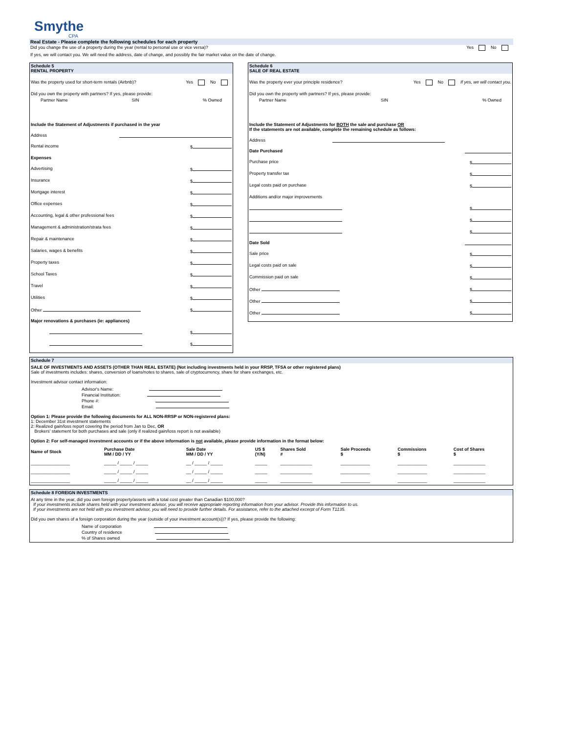Smythe
CPA
Real Estate - Please complete the following schedules for each property
Did you change the use of a property during the year (rental to personal use or vice versa)? Yes No
If yes, we will contact you. We will need the address, date of change, and possibly the fair market value on the date of change.
Schedule 5
RENTAL PROPERTY
Was the property used for short-term rentals (Airbnb)? Yes No
Did you own the property with partners? If yes, please provide:
Partner Name SIN% Owned
Include the Statement of Adjustments if purchased in the year
Address
Rental income $
Expenses
Advertising $
Insurance $
Mortgage interest $
Office expenses $
Accounting, legal & other professional fees $
Management & administration/strata fees $
Repair & maintenance $
Salaries, wages & benefits $
Property taxes $
School Taxes $
Travel $
Utilities $
Other $
Major renovations & purchases (ie: appliances)
$
$
Schedule 6
SALE OF REAL ESTATE
Was the property ever your principle residence? Yes No If yes, we will contact you.
Did you own the property with partners? If yes, please provide:
Partner Name SIN% Owned
Include the Statement of Adjustments for BOTH the sale and purchase OR
If the statements are not available, complete the remaining schedule as follows:
Address
Date Purchased
Purchase price $
Property transfer tax $
Legal costs paid on purchase $
Additions and/or major improvements
$
$
$
Date Sold
Sale price $
Legal costs paid on sale $
Commission paid on sale $
Other $
Other $
Other $
Schedule 7
SALE OF INVESTMENTS AND ASSETS (OTHER THAN REAL ESTATE) (Not including investments held in your RRSP, TFSA or other registered plans)
Sale of investments includes: shares, conversion of loans/notes to shares, sale of cryptocurrency, share for share exchanges, etc.
Investment advisor contact information:
Advisor's Name:
Financial Institution:
Phone #:
Email:
Option 1: Please provide the following documents for ALL NON-RRSP or NON-registered plans:
1: December 31st investment statements
2: Realized gain/loss report covering the period from Jan to Dec, OR
Brokers' statement for both purchases and sale (only if realized gain/loss report is not available)
Option 2: For self-managed investment accounts or if the above information is not available, please provide information in the format below:
| Name of Stock | Purchase Date MM / DD / YY | Sale Date MM / DD / YY | US $ (Y/N) | Shares Sold # | Sale Proceeds $ | Commissions $ | Cost of Shares $ |
| --- | --- | --- | --- | --- | --- | --- | --- |
| ________________ | _____ / _____ / _____ | __ / _____ / _____ | _____ | _____________ | ____________ | ____________ | _____________ |
| ________________ | _____ / _____ / _____ | __ / _____ / _____ | _____ | _____________ | ____________ | ____________ | _____________ |
| ________________ | _____ / _____ / _____ | __ / _____ / _____ | _____ | _____________ | ____________ | ____________ | _____________ |
Schedule 8 FOREIGN INVESTMENTS
At any time in the year, did you own foreign property/assets with a total cost greater than Canadian $100,000?
If your investments include shares held with your investment advisor, you will receive appropriate reporting information from your advisor. Provide this information to us.
If your investments are not held with you investment advisor, you will need to provide further details. For assistance, refer to the attached excerpt of Form T1135.
Did you own shares of a foreign corporation during the year (outside of your investment account(s))? If yes, please provide the following:
Name of corporation
Country of residence
% of Shares owned